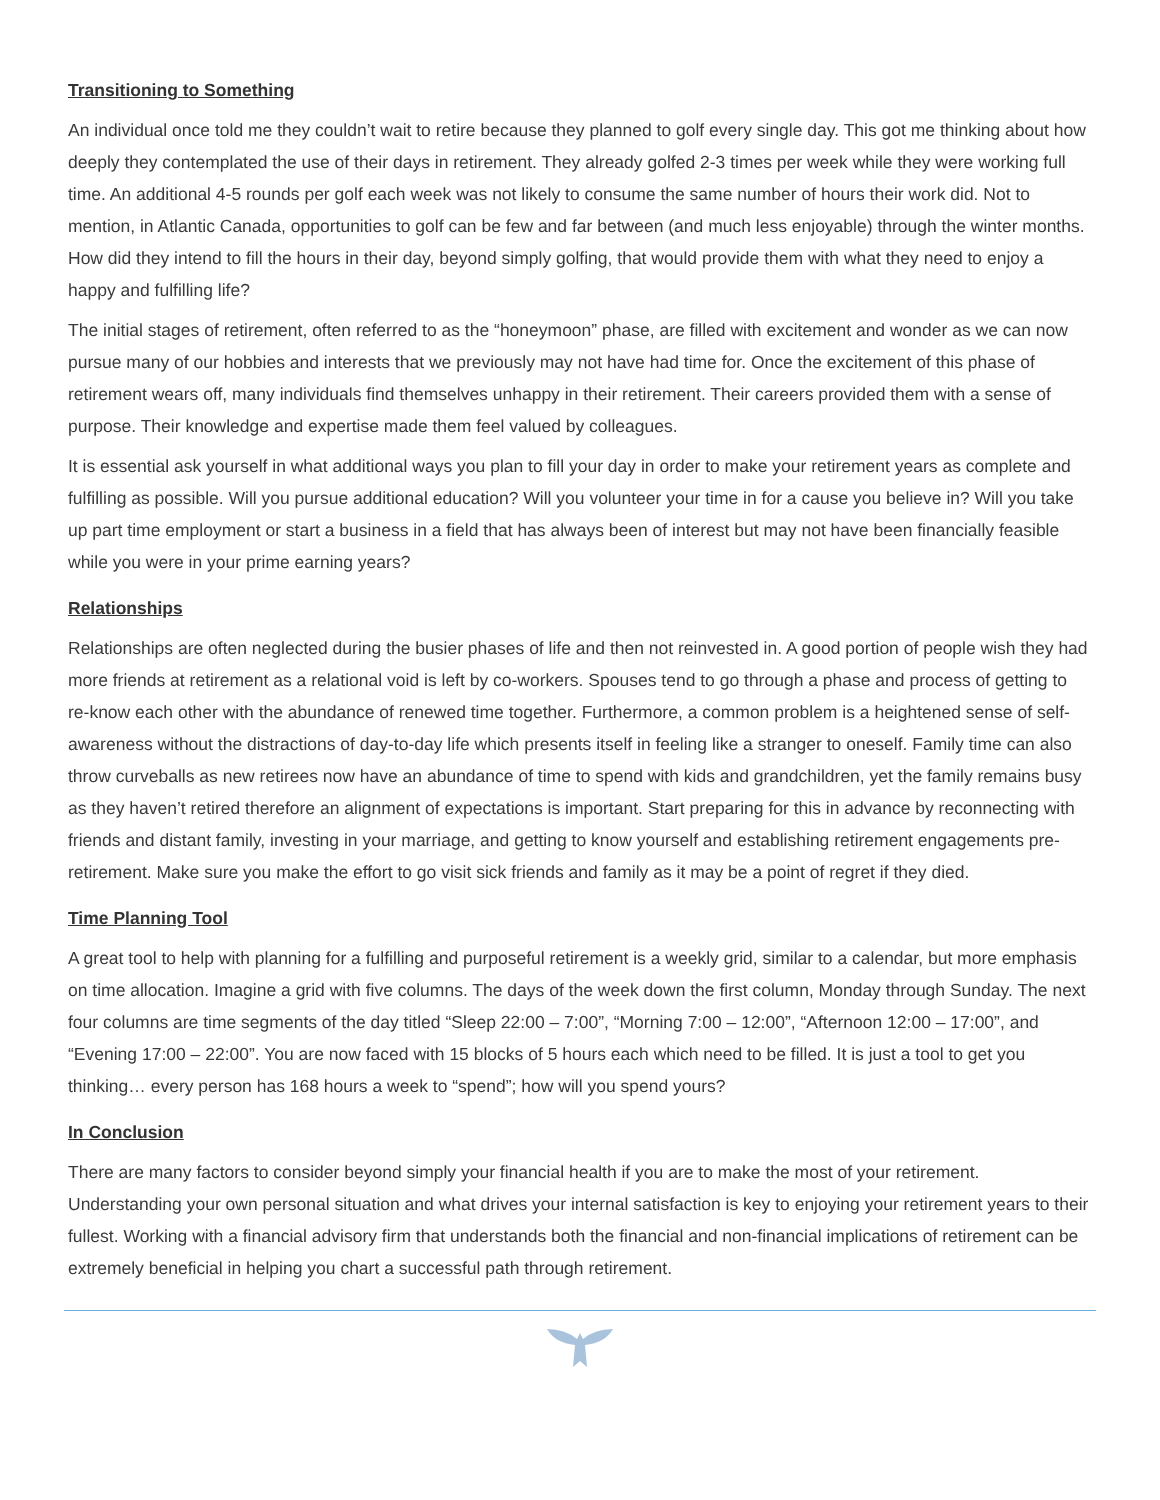Transitioning to Something
An individual once told me they couldn’t wait to retire because they planned to golf every single day. This got me thinking about how deeply they contemplated the use of their days in retirement. They already golfed 2-3 times per week while they were working full time. An additional 4-5 rounds per golf each week was not likely to consume the same number of hours their work did. Not to mention, in Atlantic Canada, opportunities to golf can be few and far between (and much less enjoyable) through the winter months. How did they intend to fill the hours in their day, beyond simply golfing, that would provide them with what they need to enjoy a happy and fulfilling life?
The initial stages of retirement, often referred to as the “honeymoon” phase, are filled with excitement and wonder as we can now pursue many of our hobbies and interests that we previously may not have had time for. Once the excitement of this phase of retirement wears off, many individuals find themselves unhappy in their retirement. Their careers provided them with a sense of purpose. Their knowledge and expertise made them feel valued by colleagues.
It is essential ask yourself in what additional ways you plan to fill your day in order to make your retirement years as complete and fulfilling as possible. Will you pursue additional education? Will you volunteer your time in for a cause you believe in? Will you take up part time employment or start a business in a field that has always been of interest but may not have been financially feasible while you were in your prime earning years?
Relationships
Relationships are often neglected during the busier phases of life and then not reinvested in. A good portion of people wish they had more friends at retirement as a relational void is left by co-workers. Spouses tend to go through a phase and process of getting to re-know each other with the abundance of renewed time together. Furthermore, a common problem is a heightened sense of self-awareness without the distractions of day-to-day life which presents itself in feeling like a stranger to oneself. Family time can also throw curveballs as new retirees now have an abundance of time to spend with kids and grandchildren, yet the family remains busy as they haven’t retired therefore an alignment of expectations is important. Start preparing for this in advance by reconnecting with friends and distant family, investing in your marriage, and getting to know yourself and establishing retirement engagements pre-retirement. Make sure you make the effort to go visit sick friends and family as it may be a point of regret if they died.
Time Planning Tool
A great tool to help with planning for a fulfilling and purposeful retirement is a weekly grid, similar to a calendar, but more emphasis on time allocation. Imagine a grid with five columns. The days of the week down the first column, Monday through Sunday. The next four columns are time segments of the day titled “Sleep 22:00 – 7:00”, “Morning 7:00 – 12:00”, “Afternoon 12:00 – 17:00”, and “Evening 17:00 – 22:00”. You are now faced with 15 blocks of 5 hours each which need to be filled. It is just a tool to get you thinking… every person has 168 hours a week to “spend”; how will you spend yours?
In Conclusion
There are many factors to consider beyond simply your financial health if you are to make the most of your retirement. Understanding your own personal situation and what drives your internal satisfaction is key to enjoying your retirement years to their fullest. Working with a financial advisory firm that understands both the financial and non-financial implications of retirement can be extremely beneficial in helping you chart a successful path through retirement.